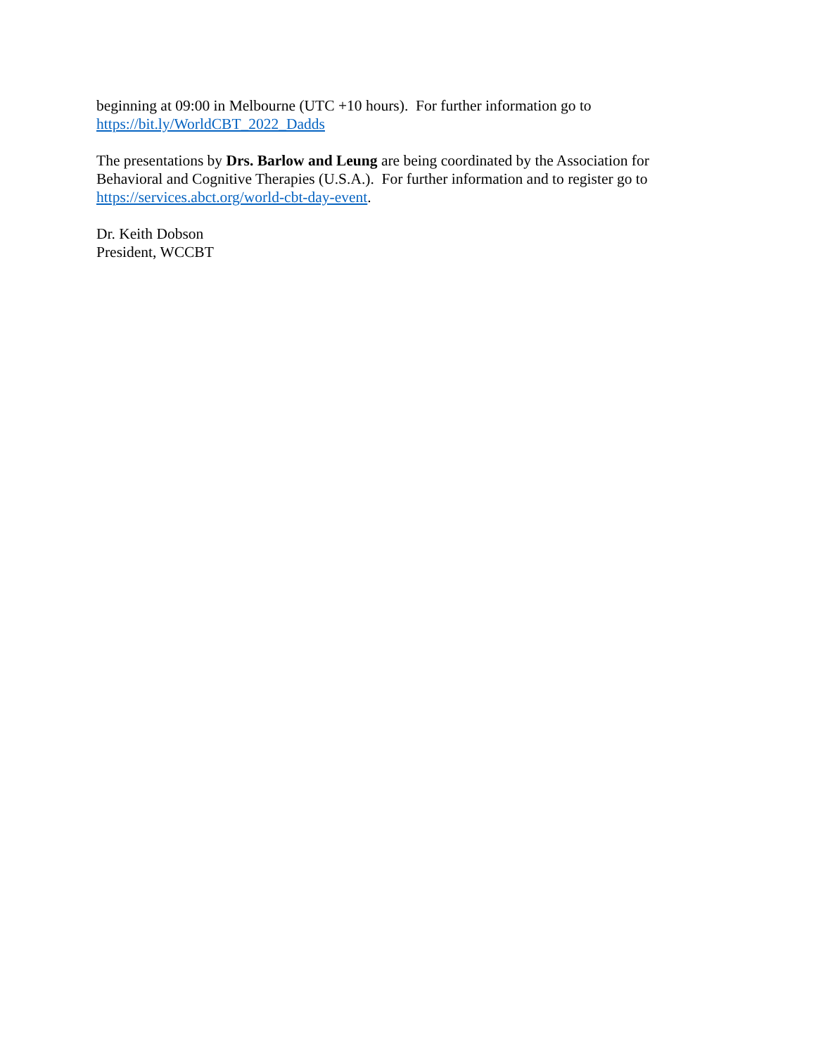beginning at 09:00 in Melbourne (UTC +10 hours). For further information go to
https://bit.ly/WorldCBT_2022_Dadds
The presentations by Drs. Barlow and Leung are being coordinated by the Association for
Behavioral and Cognitive Therapies (U.S.A.). For further information and to register go to
https://services.abct.org/world-cbt-day-event.
Dr. Keith Dobson
President, WCCBT